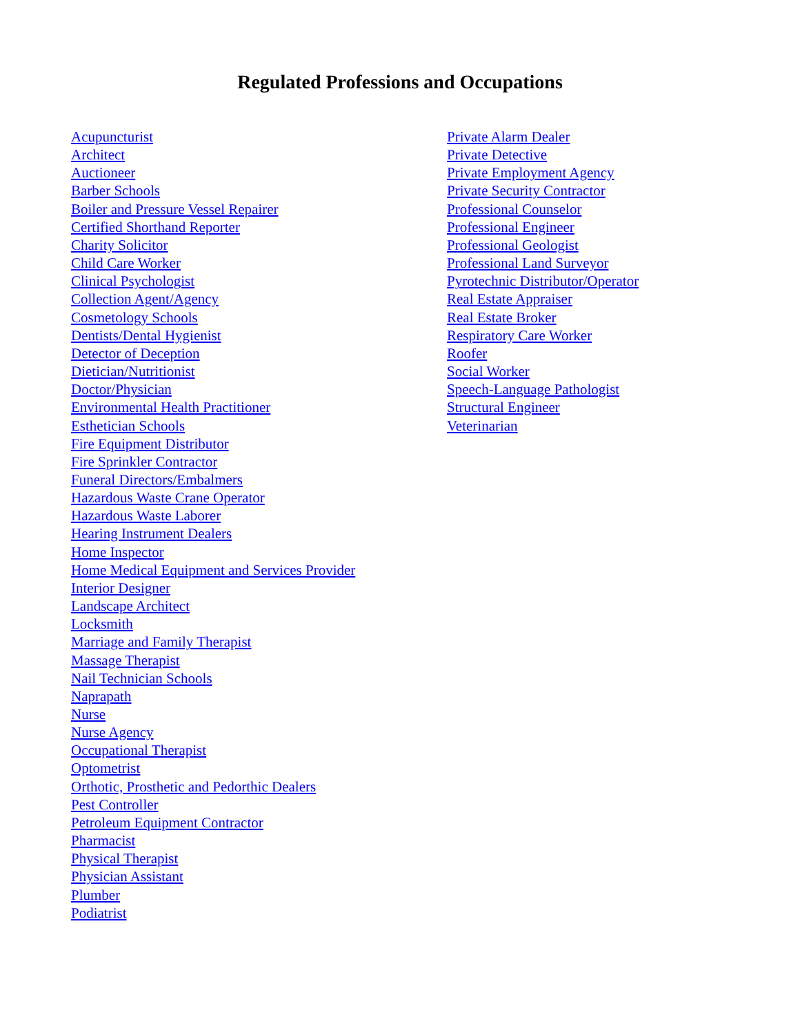Regulated Professions and Occupations
Acupuncturist
Architect
Auctioneer
Barber Schools
Boiler and Pressure Vessel Repairer
Certified Shorthand Reporter
Charity Solicitor
Child Care Worker
Clinical Psychologist
Collection Agent/Agency
Cosmetology Schools
Dentists/Dental Hygienist
Detector of Deception
Dietician/Nutritionist
Doctor/Physician
Environmental Health Practitioner
Esthetician Schools
Fire Equipment Distributor
Fire Sprinkler Contractor
Funeral Directors/Embalmers
Hazardous Waste Crane Operator
Hazardous Waste Laborer
Hearing Instrument Dealers
Home Inspector
Home Medical Equipment and Services Provider
Interior Designer
Landscape Architect
Locksmith
Marriage and Family Therapist
Massage Therapist
Nail Technician Schools
Naprapath
Nurse
Nurse Agency
Occupational Therapist
Optometrist
Orthotic, Prosthetic and Pedorthic Dealers
Pest Controller
Petroleum Equipment Contractor
Pharmacist
Physical Therapist
Physician Assistant
Plumber
Podiatrist
Private Alarm Dealer
Private Detective
Private Employment Agency
Private Security Contractor
Professional Counselor
Professional Engineer
Professional Geologist
Professional Land Surveyor
Pyrotechnic Distributor/Operator
Real Estate Appraiser
Real Estate Broker
Respiratory Care Worker
Roofer
Social Worker
Speech-Language Pathologist
Structural Engineer
Veterinarian